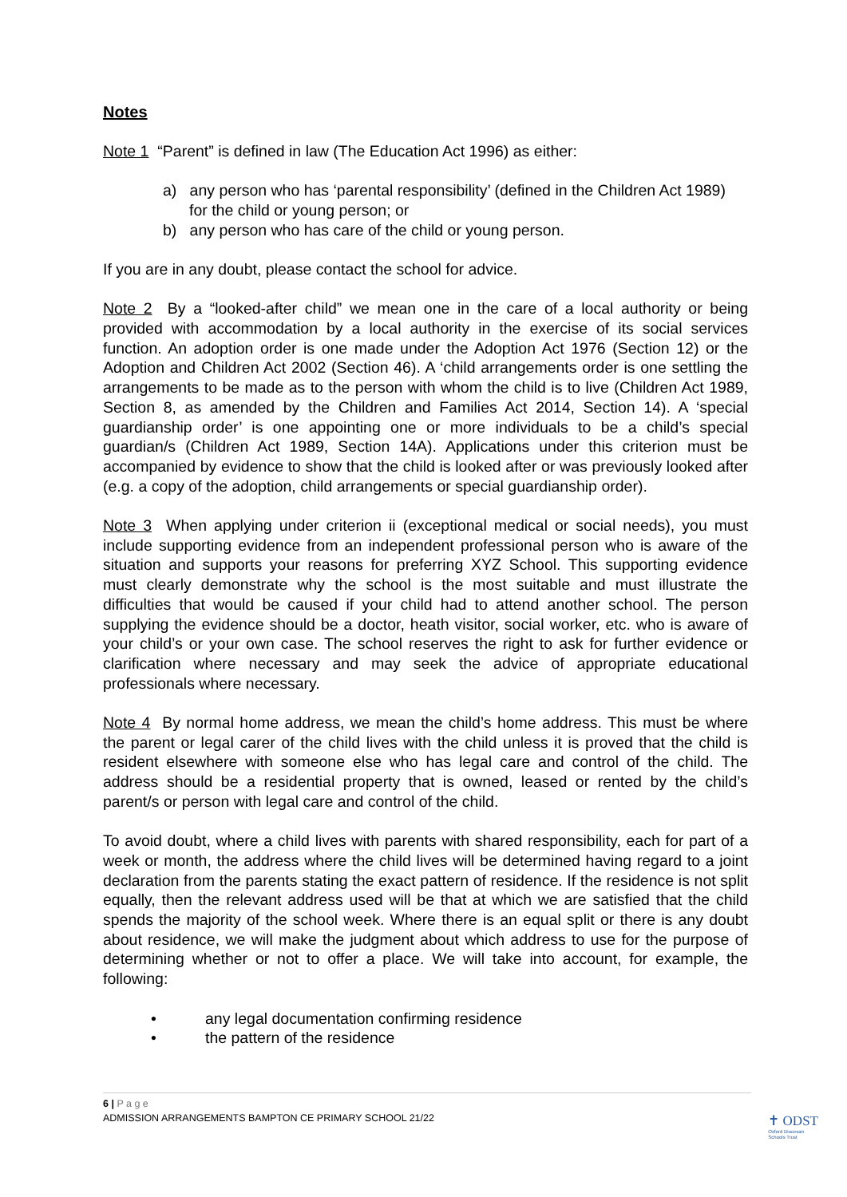Notes
Note 1 “Parent” is defined in law (The Education Act 1996) as either:
a) any person who has ‘parental responsibility’ (defined in the Children Act 1989) for the child or young person; or
b) any person who has care of the child or young person.
If you are in any doubt, please contact the school for advice.
Note 2 By a “looked-after child” we mean one in the care of a local authority or being provided with accommodation by a local authority in the exercise of its social services function. An adoption order is one made under the Adoption Act 1976 (Section 12) or the Adoption and Children Act 2002 (Section 46). A ‘child arrangements order is one settling the arrangements to be made as to the person with whom the child is to live (Children Act 1989, Section 8, as amended by the Children and Families Act 2014, Section 14). A ‘special guardianship order’ is one appointing one or more individuals to be a child’s special guardian/s (Children Act 1989, Section 14A). Applications under this criterion must be accompanied by evidence to show that the child is looked after or was previously looked after (e.g. a copy of the adoption, child arrangements or special guardianship order).
Note 3 When applying under criterion ii (exceptional medical or social needs), you must include supporting evidence from an independent professional person who is aware of the situation and supports your reasons for preferring XYZ School. This supporting evidence must clearly demonstrate why the school is the most suitable and must illustrate the difficulties that would be caused if your child had to attend another school. The person supplying the evidence should be a doctor, heath visitor, social worker, etc. who is aware of your child’s or your own case. The school reserves the right to ask for further evidence or clarification where necessary and may seek the advice of appropriate educational professionals where necessary.
Note 4 By normal home address, we mean the child’s home address. This must be where the parent or legal carer of the child lives with the child unless it is proved that the child is resident elsewhere with someone else who has legal care and control of the child. The address should be a residential property that is owned, leased or rented by the child’s parent/s or person with legal care and control of the child.
To avoid doubt, where a child lives with parents with shared responsibility, each for part of a week or month, the address where the child lives will be determined having regard to a joint declaration from the parents stating the exact pattern of residence. If the residence is not split equally, then the relevant address used will be that at which we are satisfied that the child spends the majority of the school week. Where there is an equal split or there is any doubt about residence, we will make the judgment about which address to use for the purpose of determining whether or not to offer a place. We will take into account, for example, the following:
• any legal documentation confirming residence
• the pattern of the residence
6 | P a g e
ADMISSION ARRANGEMENTS BAMPTON CE PRIMARY SCHOOL 21/22
✝ ODST
Oxford Diocesan
Schools Trust